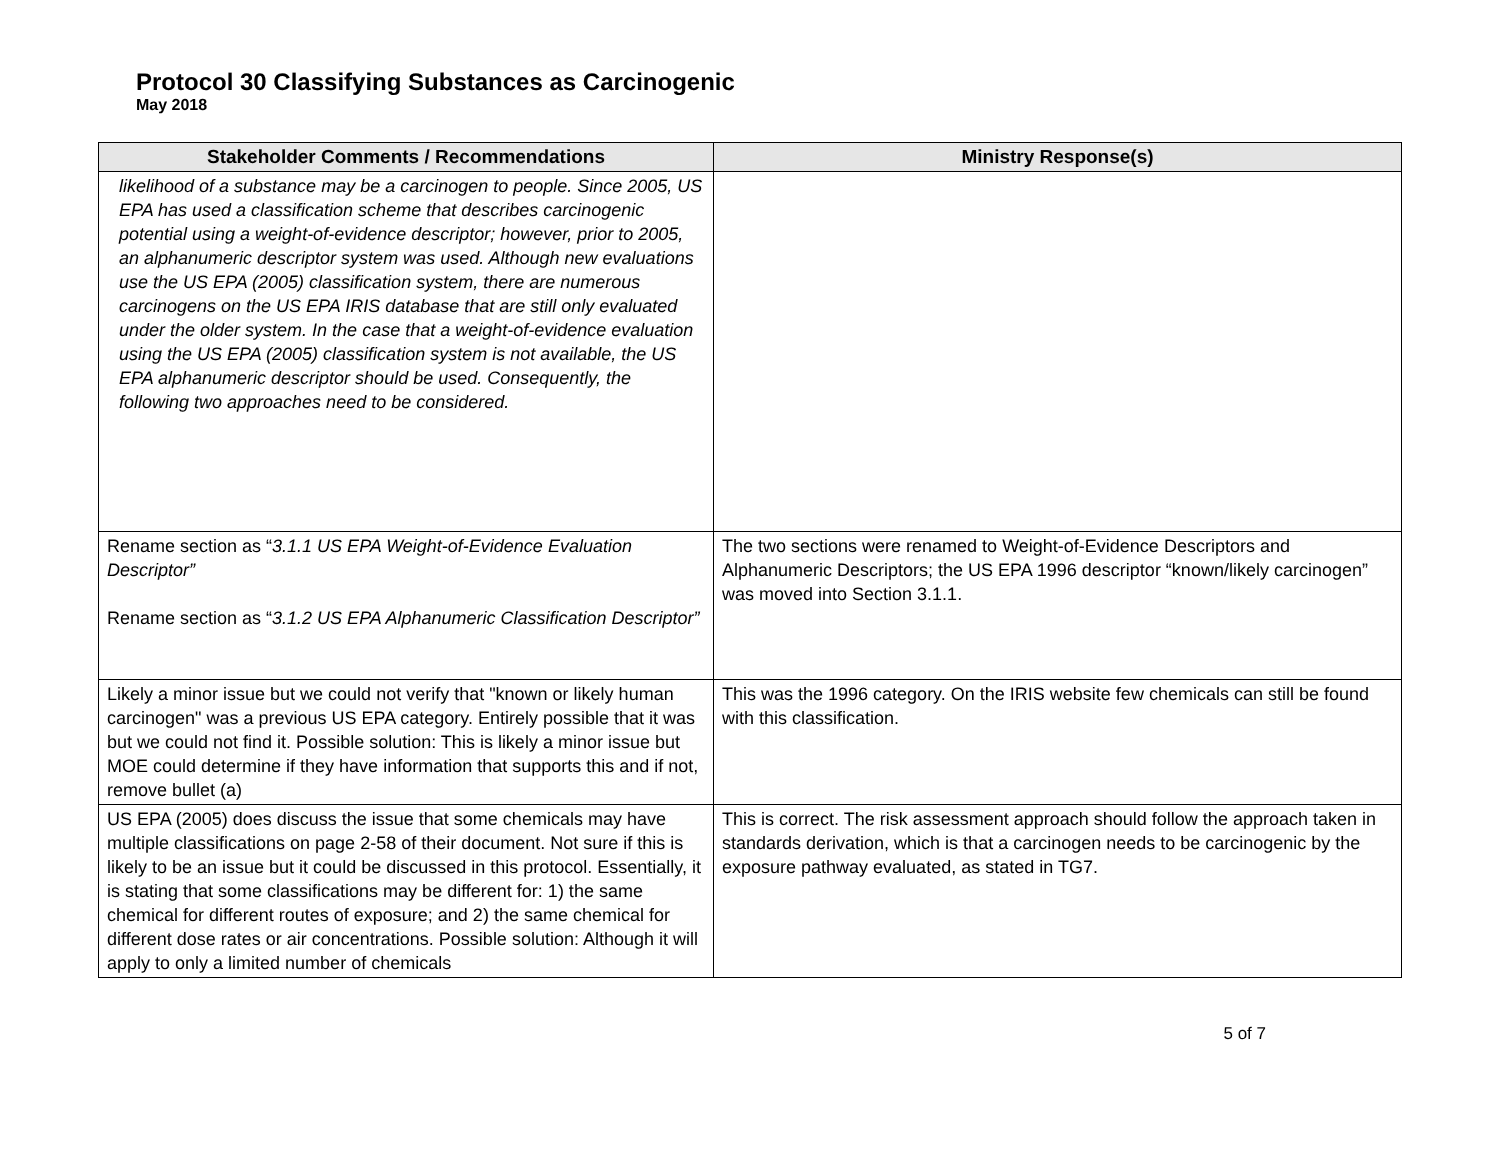Protocol 30 Classifying Substances as Carcinogenic
May 2018
| Stakeholder Comments / Recommendations | Ministry Response(s) |
| --- | --- |
| likelihood of a substance may be a carcinogen to people. Since 2005, US EPA has used a classification scheme that describes carcinogenic potential using a weight-of-evidence descriptor; however, prior to 2005, an alphanumeric descriptor system was used. Although new evaluations use the US EPA (2005) classification system, there are numerous carcinogens on the US EPA IRIS database that are still only evaluated under the older system. In the case that a weight-of-evidence evaluation using the US EPA (2005) classification system is not available, the US EPA alphanumeric descriptor should be used. Consequently, the following two approaches need to be considered. | |
| Rename section as “ 3.1.1 US EPA Weight-of-Evidence Evaluation Descriptor” Rename section as “ 3.1.2 US EPA Alphanumeric Classification Descriptor” | The two sections were renamed to Weight-of-Evidence Descriptors and Alphanumeric Descriptors; the US EPA 1996 descriptor “known/likely carcinogen” was moved into Section 3.1.1. |
| Likely a minor issue but we could not verify that "known or likely human carcinogen" was a previous US EPA category. Entirely possible that it was but we could not find it. Possible solution: This is likely a minor issue but MOE could determine if they have information that supports this and if not, remove bullet (a) | This was the 1996 category. On the IRIS website few chemicals can still be found with this classification. |
| US EPA (2005) does discuss the issue that some chemicals may have multiple classifications on page 2-58 of their document. Not sure if this is likely to be an issue but it could be discussed in this protocol. Essentially, it is stating that some classifications may be different for: 1) the same chemical for different routes of exposure; and 2) the same chemical for different dose rates or air concentrations. Possible solution: Although it will apply to only a limited number of chemicals | This is correct. The risk assessment approach should follow the approach taken in standards derivation, which is that a carcinogen needs to be carcinogenic by the exposure pathway evaluated, as stated in TG7. |
5 of 7